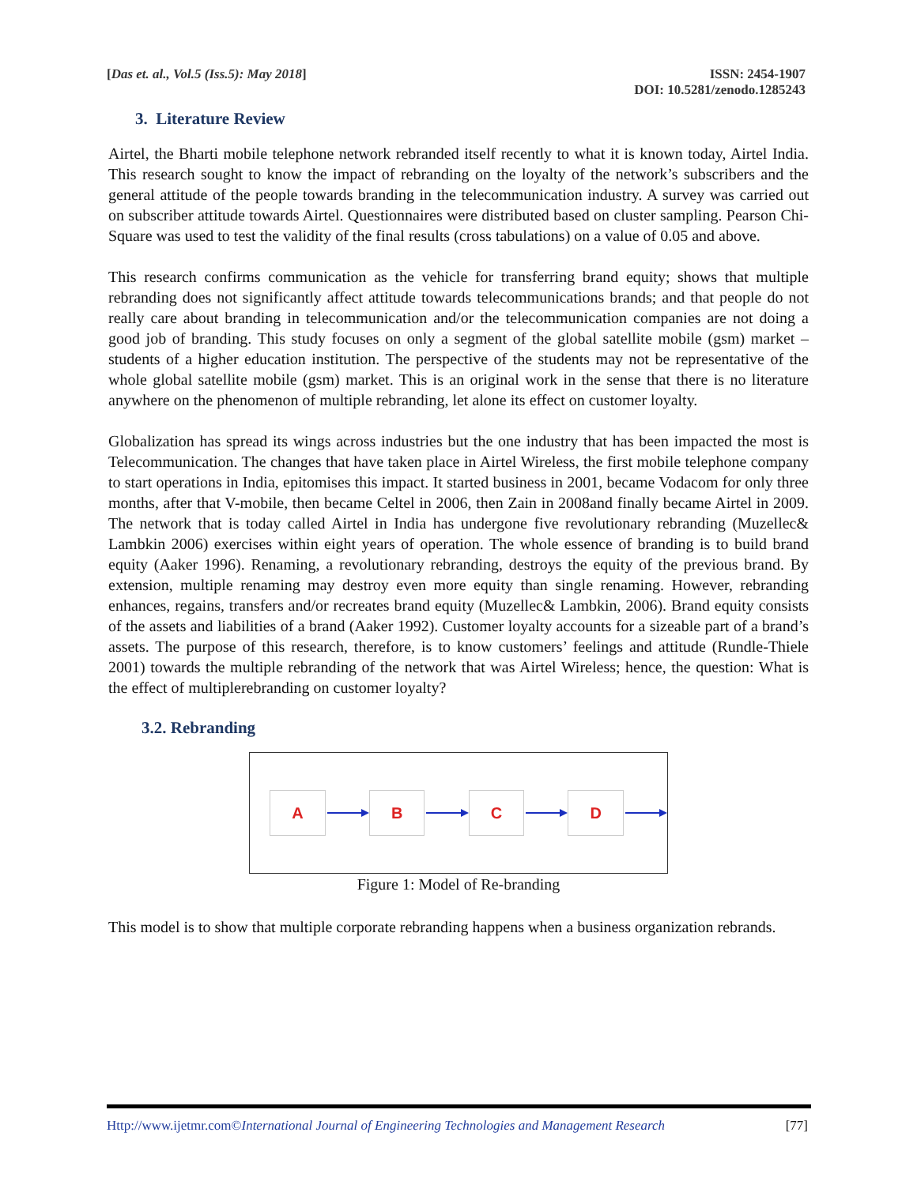[Das et. al., Vol.5 (Iss.5): May 2018]
ISSN: 2454-1907
DOI: 10.5281/zenodo.1285243
3. Literature Review
Airtel, the Bharti mobile telephone network rebranded itself recently to what it is known today, Airtel India. This research sought to know the impact of rebranding on the loyalty of the network’s subscribers and the general attitude of the people towards branding in the telecommunication industry. A survey was carried out on subscriber attitude towards Airtel. Questionnaires were distributed based on cluster sampling. Pearson Chi-Square was used to test the validity of the final results (cross tabulations) on a value of 0.05 and above.
This research confirms communication as the vehicle for transferring brand equity; shows that multiple rebranding does not significantly affect attitude towards telecommunications brands; and that people do not really care about branding in telecommunication and/or the telecommunication companies are not doing a good job of branding. This study focuses on only a segment of the global satellite mobile (gsm) market – students of a higher education institution. The perspective of the students may not be representative of the whole global satellite mobile (gsm) market. This is an original work in the sense that there is no literature anywhere on the phenomenon of multiple rebranding, let alone its effect on customer loyalty.
Globalization has spread its wings across industries but the one industry that has been impacted the most is Telecommunication. The changes that have taken place in Airtel Wireless, the first mobile telephone company to start operations in India, epitomises this impact. It started business in 2001, became Vodacom for only three months, after that V-mobile, then became Celtel in 2006, then Zain in 2008and finally became Airtel in 2009. The network that is today called Airtel in India has undergone five revolutionary rebranding (Muzellec& Lambkin 2006) exercises within eight years of operation. The whole essence of branding is to build brand equity (Aaker 1996). Renaming, a revolutionary rebranding, destroys the equity of the previous brand. By extension, multiple renaming may destroy even more equity than single renaming. However, rebranding enhances, regains, transfers and/or recreates brand equity (Muzellec& Lambkin, 2006). Brand equity consists of the assets and liabilities of a brand (Aaker 1992). Customer loyalty accounts for a sizeable part of a brand’s assets. The purpose of this research, therefore, is to know customers’ feelings and attitude (Rundle-Thiele 2001) towards the multiple rebranding of the network that was Airtel Wireless; hence, the question: What is the effect of multiplerebranding on customer loyalty?
3.2. Rebranding
A B C D
Figure 1: Model of Re-branding
This model is to show that multiple corporate rebranding happens when a business organization rebrands.
Http://www.ijetmr.com©International Journal of Engineering Technologies and Management Research [77]